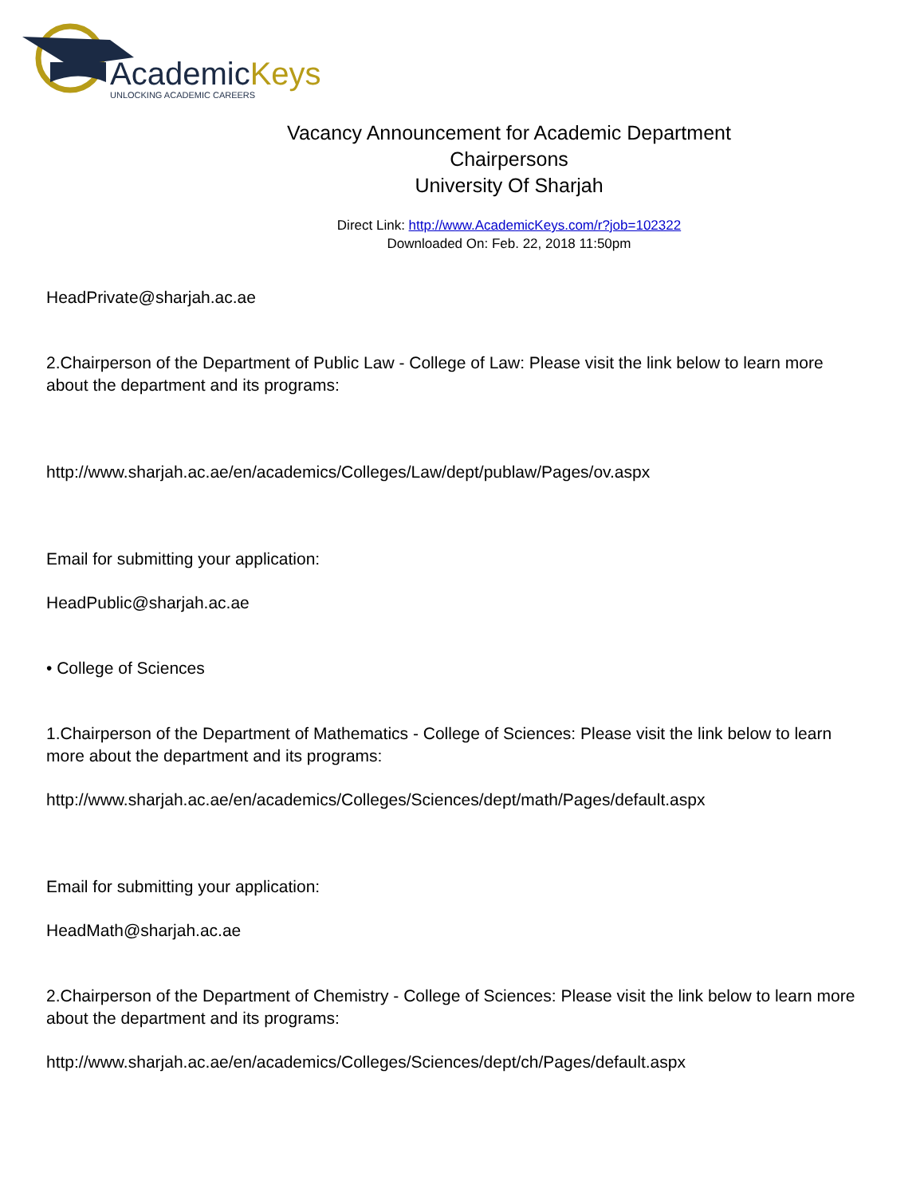AcademicKeys
UNLOCKING ACADEMIC CAREERS
Vacancy Announcement for Academic Department
Chairpersons
University Of Sharjah
Direct Link: http://www.AcademicKeys.com/r?job=102322
Downloaded On: Feb. 22, 2018 11:50pm
HeadPrivate@sharjah.ac.ae
2.Chairperson of the Department of Public Law - College of Law: Please visit the link below to learn more about the department and its programs:
http://www.sharjah.ac.ae/en/academics/Colleges/Law/dept/publaw/Pages/ov.aspx
Email for submitting your application:
HeadPublic@sharjah.ac.ae
• College of Sciences
1.Chairperson of the Department of Mathematics - College of Sciences: Please visit the link below to learn more about the department and its programs:
http://www.sharjah.ac.ae/en/academics/Colleges/Sciences/dept/math/Pages/default.aspx
Email for submitting your application:
HeadMath@sharjah.ac.ae
2.Chairperson of the Department of Chemistry - College of Sciences: Please visit the link below to learn more about the department and its programs:
http://www.sharjah.ac.ae/en/academics/Colleges/Sciences/dept/ch/Pages/default.aspx